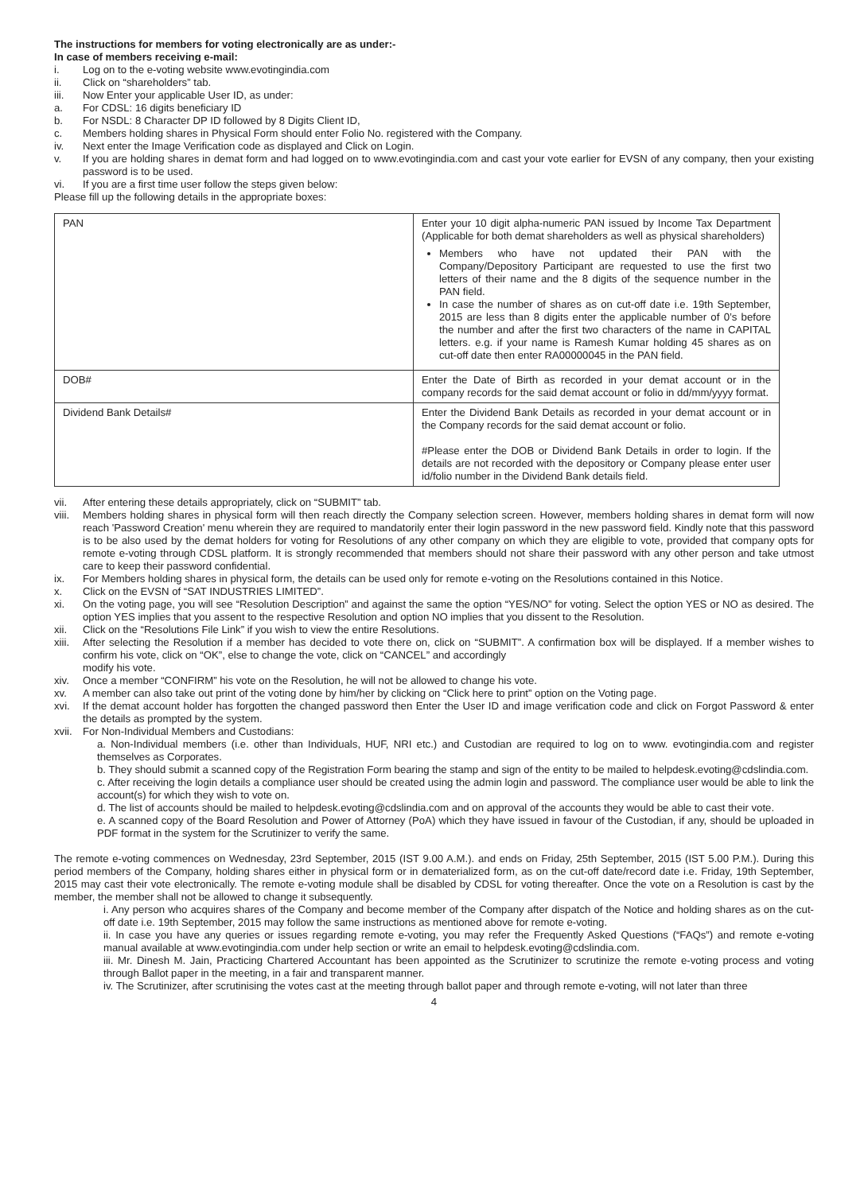The instructions for members for voting electronically are as under:-
In case of members receiving e-mail:
i. Log on to the e-voting website www.evotingindia.com
ii. Click on “shareholders” tab.
iii. Now Enter your applicable User ID, as under:
a. For CDSL: 16 digits beneficiary ID
b. For NSDL: 8 Character DP ID followed by 8 Digits Client ID,
c. Members holding shares in Physical Form should enter Folio No. registered with the Company.
iv. Next enter the Image Verification code as displayed and Click on Login.
v. If you are holding shares in demat form and had logged on to www.evotingindia.com and cast your vote earlier for EVSN of any company, then your existing password is to be used.
vi. If you are a first time user follow the steps given below:
Please fill up the following details in the appropriate boxes:
| PAN | Enter your 10 digit alpha-numeric PAN issued by Income Tax Department (Applicable for both demat shareholders as well as physical shareholders) Members who have not updated their PAN with the Company/Depository Participant are requested to use the first two letters of their name and the 8 digits of the sequence number in the PAN field. In case the number of shares as on cut-off date i.e. 19th September, 2015 are less than 8 digits enter the applicable number of 0’s before the number and after the first two characters of the name in CAPITAL letters. e.g. if your name is Ramesh Kumar holding 45 shares as on cut-off date then enter RA00000045 in the PAN field. |
| DOB# | Enter the Date of Birth as recorded in your demat account or in the company records for the said demat account or folio in dd/mm/yyyy format. |
| Dividend Bank Details# | Enter the Dividend Bank Details as recorded in your demat account or in the Company records for the said demat account or folio. #Please enter the DOB or Dividend Bank Details in order to login. If the details are not recorded with the depository or Company please enter user id/folio number in the Dividend Bank details field. |
vii. After entering these details appropriately, click on “SUBMIT” tab.
viii. Members holding shares in physical form will then reach directly the Company selection screen. However, members holding shares in demat form will now reach 'Password Creation' menu wherein they are required to mandatorily enter their login password in the new password field. Kindly note that this password is to be also used by the demat holders for voting for Resolutions of any other company on which they are eligible to vote, provided that company opts for remote e-voting through CDSL platform. It is strongly recommended that members should not share their password with any other person and take utmost care to keep their password confidential.
ix. For Members holding shares in physical form, the details can be used only for remote e-voting on the Resolutions contained in this Notice.
x. Click on the EVSN of “SAT INDUSTRIES LIMITED”.
xi. On the voting page, you will see “Resolution Description” and against the same the option “YES/NO” for voting. Select the option YES or NO as desired. The option YES implies that you assent to the respective Resolution and option NO implies that you dissent to the Resolution.
xii. Click on the “Resolutions File Link” if you wish to view the entire Resolutions.
xiii. After selecting the Resolution if a member has decided to vote there on, click on “SUBMIT”. A confirmation box will be displayed. If a member wishes to confirm his vote, click on “OK”, else to change the vote, click on “CANCEL” and accordingly
modify his vote.
xiv. Once a member “CONFIRM” his vote on the Resolution, he will not be allowed to change his vote.
xv. A member can also take out print of the voting done by him/her by clicking on “Click here to print” option on the Voting page.
xvi. If the demat account holder has forgotten the changed password then Enter the User ID and image verification code and click on Forgot Password & enter the details as prompted by the system.
xvii. For Non-Individual Members and Custodians:
a. Non-Individual members (i.e. other than Individuals, HUF, NRI etc.) and Custodian are required to log on to www. evotingindia.com and register themselves as Corporates.
b. They should submit a scanned copy of the Registration Form bearing the stamp and sign of the entity to be mailed to helpdesk.evoting@cdslindia.com.
c. After receiving the login details a compliance user should be created using the admin login and password. The compliance user would be able to link the account(s) for which they wish to vote on.
d. The list of accounts should be mailed to helpdesk.evoting@cdslindia.com and on approval of the accounts they would be able to cast their vote.
e. A scanned copy of the Board Resolution and Power of Attorney (PoA) which they have issued in favour of the Custodian, if any, should be uploaded in PDF format in the system for the Scrutinizer to verify the same.
The remote e-voting commences on Wednesday, 23rd September, 2015 (IST 9.00 A.M.). and ends on Friday, 25th September, 2015 (IST 5.00 P.M.). During this period members of the Company, holding shares either in physical form or in dematerialized form, as on the cut-off date/record date i.e. Friday, 19th September, 2015 may cast their vote electronically. The remote e-voting module shall be disabled by CDSL for voting thereafter. Once the vote on a Resolution is cast by the member, the member shall not be allowed to change it subsequently.
i. Any person who acquires shares of the Company and become member of the Company after dispatch of the Notice and holding shares as on the cut-off date i.e. 19th September, 2015 may follow the same instructions as mentioned above for remote e-voting.
ii. In case you have any queries or issues regarding remote e-voting, you may refer the Frequently Asked Questions (“FAQs”) and remote e-voting manual available at www.evotingindia.com under help section or write an email to helpdesk.evoting@cdslindia.com.
iii. Mr. Dinesh M. Jain, Practicing Chartered Accountant has been appointed as the Scrutinizer to scrutinize the remote e-voting process and voting through Ballot paper in the meeting, in a fair and transparent manner.
iv. The Scrutinizer, after scrutinising the votes cast at the meeting through ballot paper and through remote e-voting, will not later than three
4